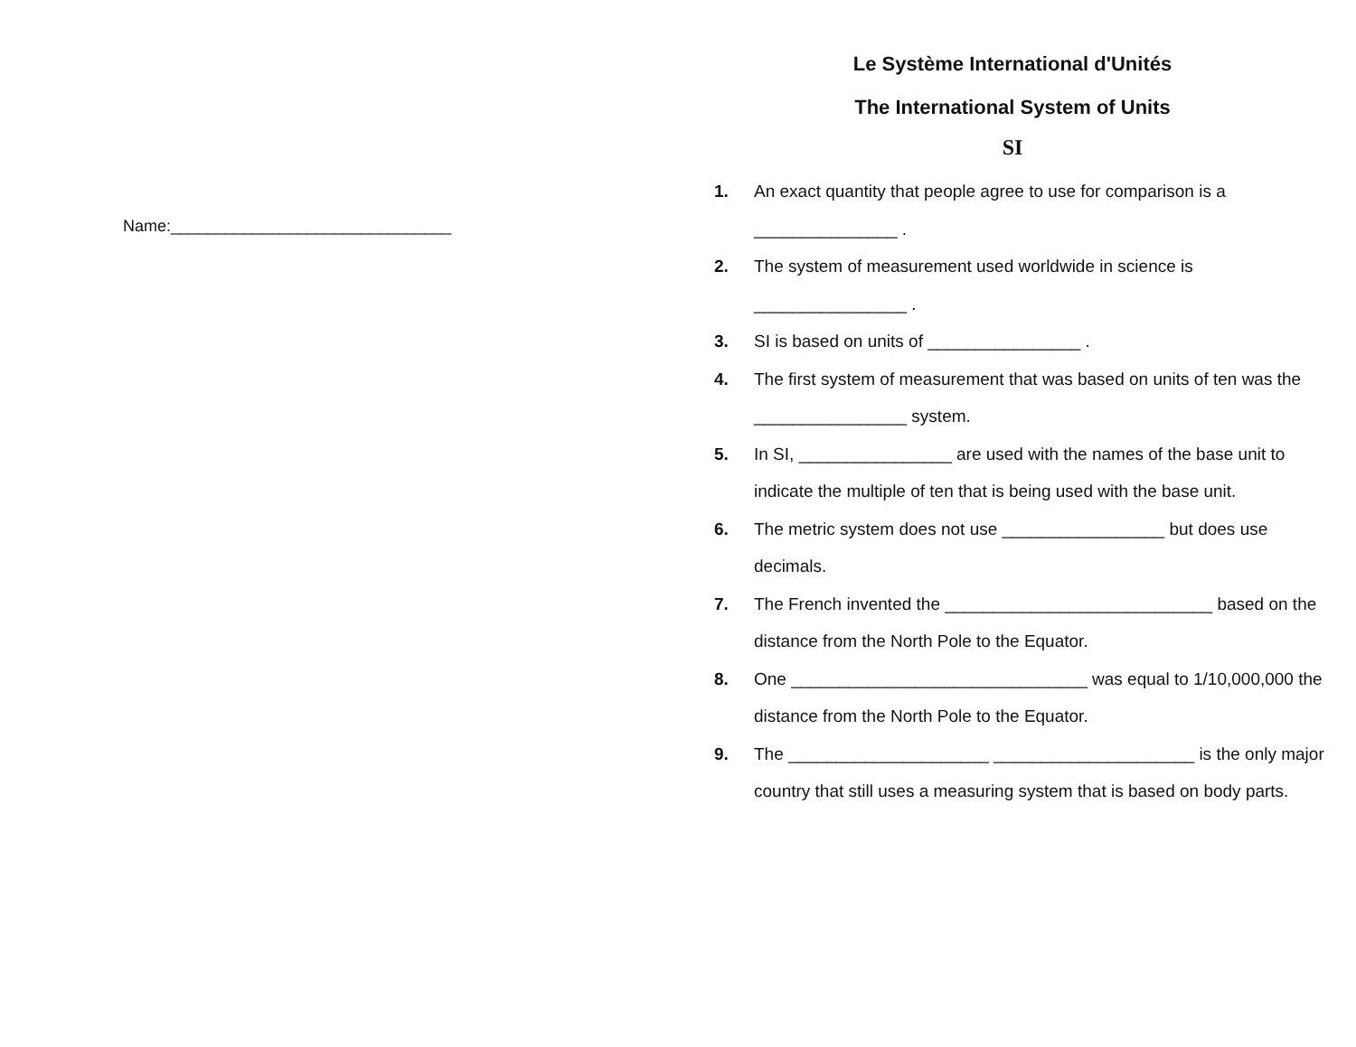Name:_______________________________
Le Système International d'Unités
The International System of Units
SI
1. An exact quantity that people agree to use for comparison is a _______________ .
2. The system of measurement used worldwide in science is ________________ .
3. SI is based on units of ________________ .
4. The first system of measurement that was based on units of ten was the ________________ system.
5. In SI, ________________ are used with the names of the base unit to indicate the multiple of ten that is being used with the base unit.
6. The metric system does not use _________________ but does use decimals.
7. The French invented the ____________________________ based on the distance from the North Pole to the Equator.
8. One _______________________________ was equal to 1/10,000,000 the distance from the North Pole to the Equator.
9. The _____________________ _____________________ is the only major country that still uses a measuring system that is based on body parts.